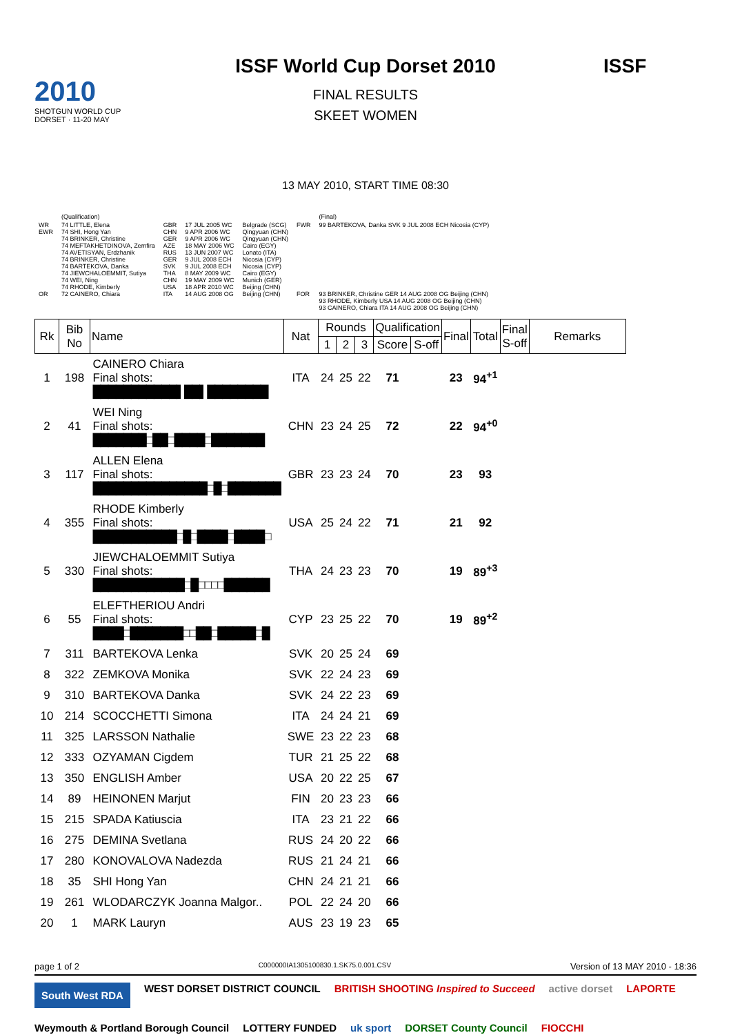2010
SHOTGUN WORLD CUP
DORSET · 11-20 MAY
ISSF
ISSF World Cup Dorset 2010
FINAL RESULTS
SKEET WOMEN
13 MAY 2010, START TIME 08:30
| | (Qualification) | | | | | (Final) |
| WR EWR OR | 74 LITTLE, Elena 74 SHI, Hong Yan 74 BRINKER, Christine 74 MEFTAKHETDINOVA, Zemfira 74 AVETISYAN, Erdzhanik 74 BRINKER, Christine 74 BARTEKOVA, Danka 74 JIEWCHALOEMMIT, Sutiya 74 WEI, Ning 74 RHODE, Kimberly 72 CAINERO, Chiara | GBR CHN GER AZE RUS GER SVK THA CHN USA ITA | 17 JUL 2005 WC 9 APR 2006 WC 9 APR 2006 WC 18 MAY 2006 WC 13 JUN 2007 WC 9 JUL 2008 ECH 9 JUL 2008 ECH 8 MAY 2009 WC 19 MAY 2009 WC 18 APR 2010 WC 14 AUG 2008 OG | Belgrade (SCG) Qingyuan (CHN) Qingyuan (CHN) Cairo (EGY) Lonato (ITA) Nicosia (CYP) Nicosia (CYP) Cairo (EGY) Munich (GER) Beijing (CHN) Beijing (CHN) | FWR FOR | 99 BARTEKOVA, Danka SVK 9 JUL 2008 ECH Nicosia (CYP) 93 BRINKER, Christine GER 14 AUG 2008 OG Beijing (CHN) 93 RHODE, Kimberly USA 14 AUG 2008 OG Beijing (CHN) 93 CAINERO, Chiara ITA 14 AUG 2008 OG Beijing (CHN) |
| Rk | Bib No | Name | Nat | Rounds | | | Qualification | | Final | Total | Final S-off | Remarks |
| --- | --- | --- | --- | --- | --- | --- | --- | --- | --- | --- | --- | --- |
| | | | | 1 | 2 | 3 | Score | S-off | | | | |
| 1 | 198 | CAINERO Chiara Final shots: ███████████▌██▌████████ | ITA | 24 | 25 | 22 | 71 | | 23 | 94<sup>+1</sup> | | |
| 2 | 41 | WEI Ning Final shots: ███████□██□████□███████ | CHN | 23 | 24 | 25 | 72 | | 22 | 94<sup>+0</sup> | | |
| 3 | 117 | ALLEN Elena Final shots: ███████████████□█□███████ | GBR | 23 | 23 | 24 | 70 | | 23 | 93 | | |
| 4 | 355 | RHODE Kimberly Final shots: ███████████□█□████□████□ | USA | 25 | 24 | 22 | 71 | | 21 | 92 | | |
| 5 | 330 | JIEWCHALOEMMIT Sutiya Final shots: ████████████□█□□□□██████ | THA | 24 | 23 | 23 | 70 | | 19 | 89<sup>+3</sup> | | |
| 6 | 55 | ELEFTHERIOU Andri Final shots: ████□███████□□██□█████□█ | CYP | 23 | 25 | 22 | 70 | | 19 | 89<sup>+2</sup> | | |
| 7 | 311 | BARTEKOVA Lenka | SVK | 20 | 25 | 24 | 69 | | | | | |
| 8 | 322 | ZEMKOVA Monika | SVK | 22 | 24 | 23 | 69 | | | | | |
| 9 | 310 | BARTEKOVA Danka | SVK | 24 | 22 | 23 | 69 | | | | | |
| 10 | 214 | SCOCCHETTI Simona | ITA | 24 | 24 | 21 | 69 | | | | | |
| 11 | 325 | LARSSON Nathalie | SWE | 23 | 22 | 23 | 68 | | | | | |
| 12 | 333 | OZYAMAN Cigdem | TUR | 21 | 25 | 22 | 68 | | | | | |
| 13 | 350 | ENGLISH Amber | USA | 20 | 22 | 25 | 67 | | | | | |
| 14 | 89 | HEINONEN Marjut | FIN | 20 | 23 | 23 | 66 | | | | | |
| 15 | 215 | SPADA Katiuscia | ITA | 23 | 21 | 22 | 66 | | | | | |
| 16 | 275 | DEMINA Svetlana | RUS | 24 | 20 | 22 | 66 | | | | | |
| 17 | 280 | KONOVALOVA Nadezda | RUS | 21 | 24 | 21 | 66 | | | | | |
| 18 | 35 | SHI Hong Yan | CHN | 24 | 21 | 21 | 66 | | | | | |
| 19 | 261 | WLODARCZYK Joanna Malgor.. | POL | 22 | 24 | 20 | 66 | | | | | |
| 20 | 1 | MARK Lauryn | AUS | 23 | 19 | 23 | 65 | | | | | |
page 1 of 2 C000000IA1305100830.1.SK75.0.001.CSV Version of 13 MAY 2010 - 18:36
South West RDA WEST DORSET DISTRICT COUNCIL BRITISH SHOOTING Inspired to Succeed active dorset LAPORTE Weymouth & Portland Borough Council LOTTERY FUNDED uk sport DORSET County Council FIOCCHI